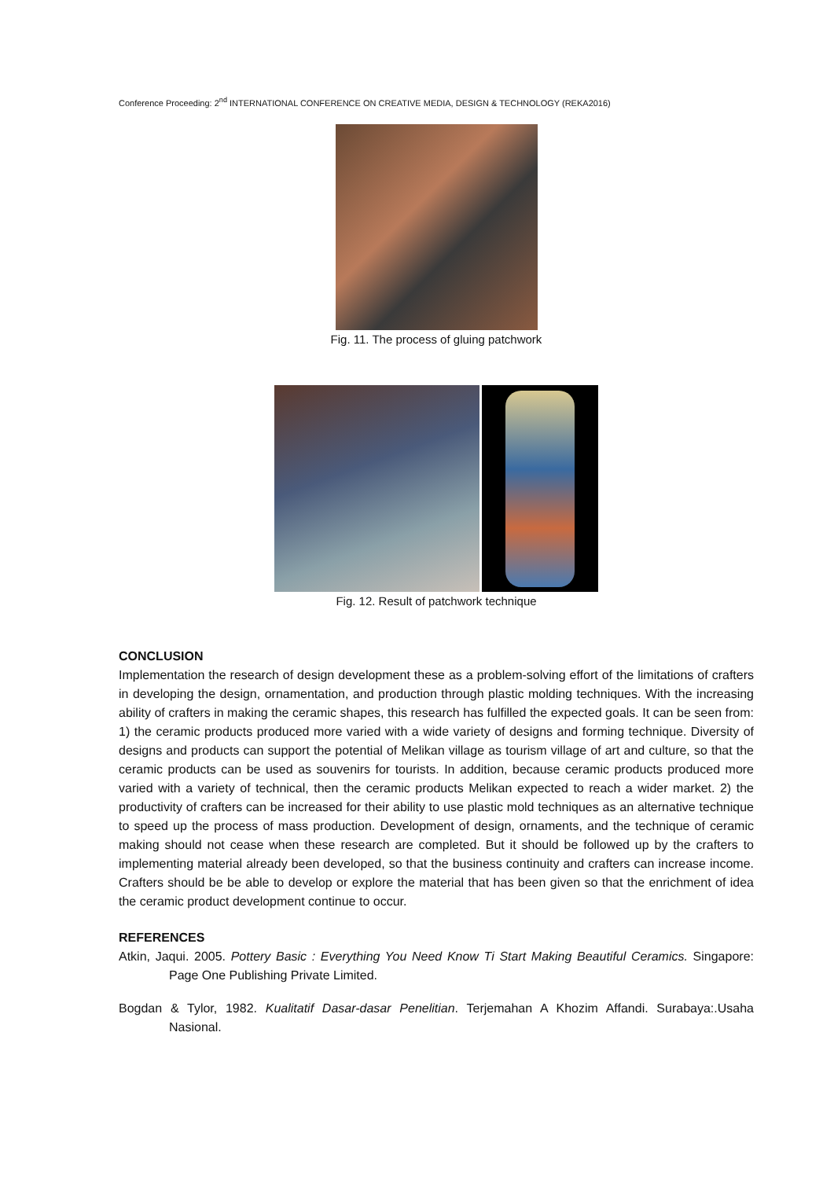Conference Proceeding: 2<sup>nd</sup> INTERNATIONAL CONFERENCE ON CREATIVE MEDIA, DESIGN & TECHNOLOGY (REKA2016)
Fig. 11. The process of gluing patchwork
Fig. 12. Result of patchwork technique
CONCLUSION
Implementation the research of design development these as a problem-solving effort of the limitations of crafters in developing the design, ornamentation, and production through plastic molding techniques. With the increasing ability of crafters in making the ceramic shapes, this research has fulfilled the expected goals. It can be seen from: 1) the ceramic products produced more varied with a wide variety of designs and forming technique. Diversity of designs and products can support the potential of Melikan village as tourism village of art and culture, so that the ceramic products can be used as souvenirs for tourists. In addition, because ceramic products produced more varied with a variety of technical, then the ceramic products Melikan expected to reach a wider market. 2) the productivity of crafters can be increased for their ability to use plastic mold techniques as an alternative technique to speed up the process of mass production. Development of design, ornaments, and the technique of ceramic making should not cease when these research are completed. But it should be followed up by the crafters to implementing material already been developed, so that the business continuity and crafters can increase income. Crafters should be be able to develop or explore the material that has been given so that the enrichment of idea the ceramic product development continue to occur.
REFERENCES
Atkin, Jaqui. 2005. Pottery Basic : Everything You Need Know Ti Start Making Beautiful Ceramics. Singapore: Page One Publishing Private Limited.
Bogdan & Tylor, 1982. Kualitatif Dasar-dasar Penelitian. Terjemahan A Khozim Affandi. Surabaya:.Usaha Nasional.